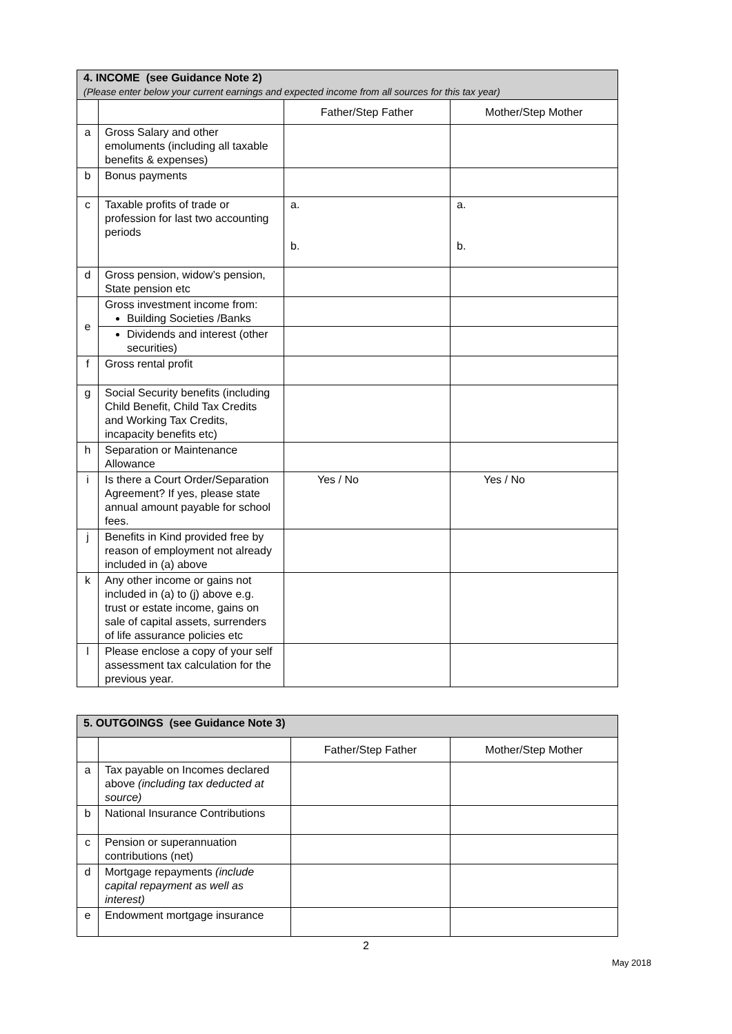| 4. INCOME (see Guidance Note 2) (Please enter below your current earnings and expected income from all sources for this tax year) | | | |
| --- | --- | --- | --- |
| | | Father/Step Father | Mother/Step Mother |
| a | Gross Salary and other emoluments (including all taxable benefits & expenses) | | |
| b | Bonus payments | | |
| c | Taxable profits of trade or profession for last two accounting periods | a. b. | a. b. |
| d | Gross pension, widow’s pension, State pension etc | | |
| e | Gross investment income from: Building Societies /Banks | | |
| | Dividends and interest (other securities) | | |
| f | Gross rental profit | | |
| g | Social Security benefits (including Child Benefit, Child Tax Credits and Working Tax Credits, incapacity benefits etc) | | |
| h | Separation or Maintenance Allowance | | |
| i | Is there a Court Order/Separation Agreement? If yes, please state annual amount payable for school fees. | Yes / No | Yes / No |
| j | Benefits in Kind provided free by reason of employment not already included in (a) above | | |
| k | Any other income or gains not included in (a) to (j) above e.g. trust or estate income, gains on sale of capital assets, surrenders of life assurance policies etc | | |
| l | Please enclose a copy of your self assessment tax calculation for the previous year. | | |
| 5. OUTGOINGS (see Guidance Note 3) | | | |
| --- | --- | --- | --- |
| | | Father/Step Father | Mother/Step Mother |
| a | Tax payable on Incomes declared above (including tax deducted at source) | | |
| b | National Insurance Contributions | | |
| c | Pension or superannuation contributions (net) | | |
| d | Mortgage repayments (include capital repayment as well as interest) | | |
| e | Endowment mortgage insurance | | |
2
May 2018